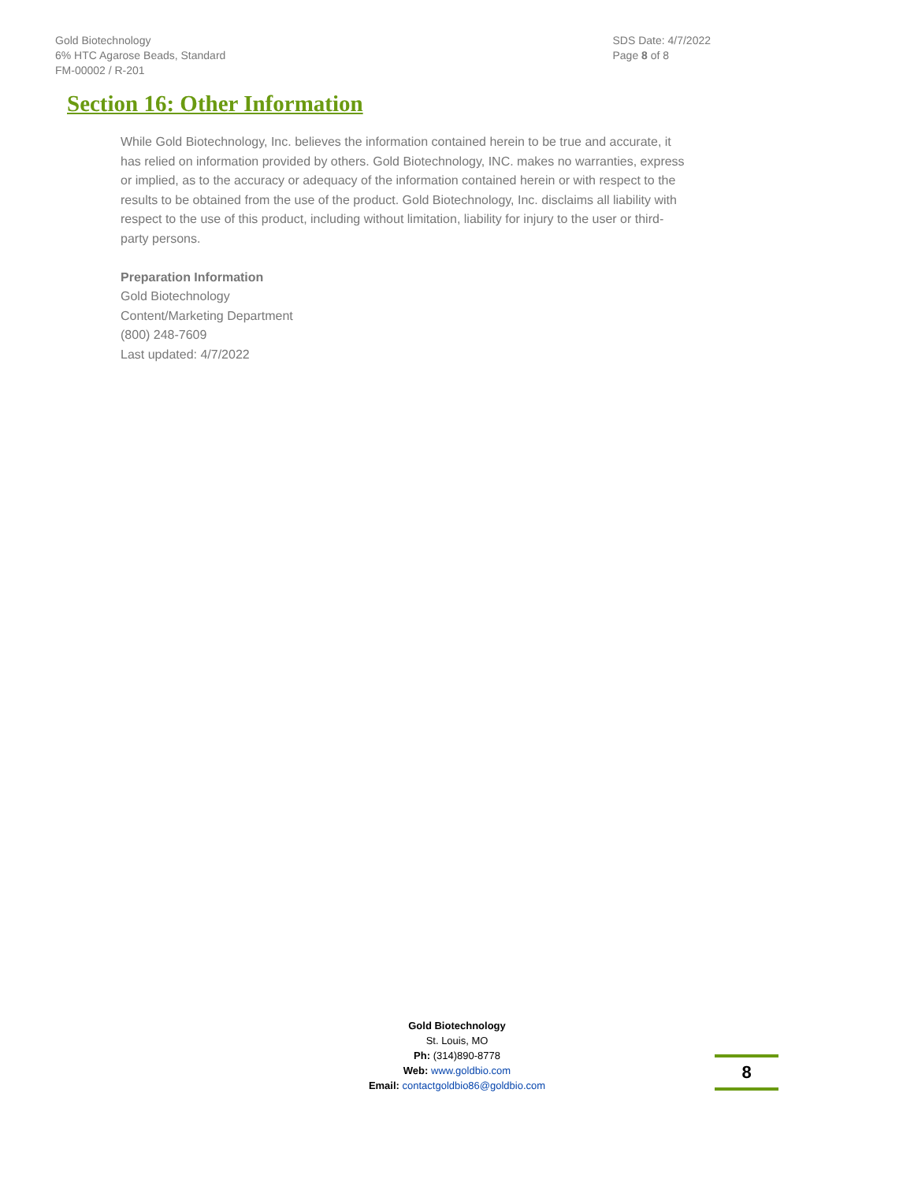Gold Biotechnology
6% HTC Agarose Beads, Standard
FM-00002 / R-201
SDS Date: 4/7/2022
Page 8 of 8
Section 16: Other Information
While Gold Biotechnology, Inc. believes the information contained herein to be true and accurate, it has relied on information provided by others. Gold Biotechnology, INC. makes no warranties, express or implied, as to the accuracy or adequacy of the information contained herein or with respect to the results to be obtained from the use of the product. Gold Biotechnology, Inc. disclaims all liability with respect to the use of this product, including without limitation, liability for injury to the user or third-party persons.
Preparation Information
Gold Biotechnology
Content/Marketing Department
(800) 248-7609
Last updated: 4/7/2022
Gold Biotechnology
St. Louis, MO
Ph: (314)890-8778
Web: www.goldbio.com
Email: contactgoldbio86@goldbio.com
8